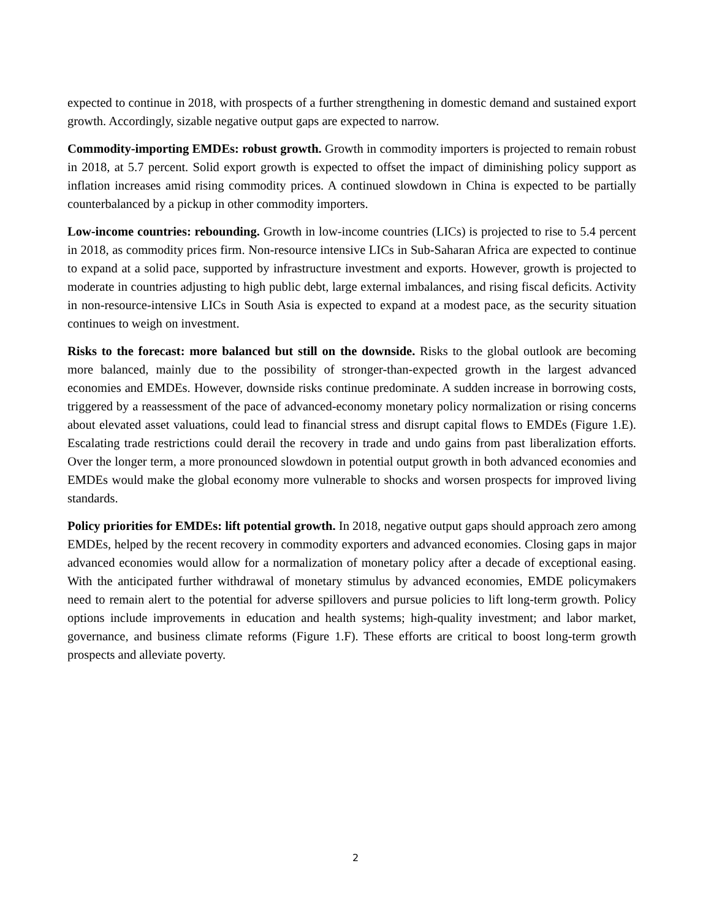expected to continue in 2018, with prospects of a further strengthening in domestic demand and sustained export growth. Accordingly, sizable negative output gaps are expected to narrow.
Commodity-importing EMDEs: robust growth. Growth in commodity importers is projected to remain robust in 2018, at 5.7 percent. Solid export growth is expected to offset the impact of diminishing policy support as inflation increases amid rising commodity prices. A continued slowdown in China is expected to be partially counterbalanced by a pickup in other commodity importers.
Low-income countries: rebounding. Growth in low-income countries (LICs) is projected to rise to 5.4 percent in 2018, as commodity prices firm. Non-resource intensive LICs in Sub-Saharan Africa are expected to continue to expand at a solid pace, supported by infrastructure investment and exports. However, growth is projected to moderate in countries adjusting to high public debt, large external imbalances, and rising fiscal deficits. Activity in non-resource-intensive LICs in South Asia is expected to expand at a modest pace, as the security situation continues to weigh on investment.
Risks to the forecast: more balanced but still on the downside. Risks to the global outlook are becoming more balanced, mainly due to the possibility of stronger-than-expected growth in the largest advanced economies and EMDEs. However, downside risks continue predominate. A sudden increase in borrowing costs, triggered by a reassessment of the pace of advanced-economy monetary policy normalization or rising concerns about elevated asset valuations, could lead to financial stress and disrupt capital flows to EMDEs (Figure 1.E). Escalating trade restrictions could derail the recovery in trade and undo gains from past liberalization efforts. Over the longer term, a more pronounced slowdown in potential output growth in both advanced economies and EMDEs would make the global economy more vulnerable to shocks and worsen prospects for improved living standards.
Policy priorities for EMDEs: lift potential growth. In 2018, negative output gaps should approach zero among EMDEs, helped by the recent recovery in commodity exporters and advanced economies. Closing gaps in major advanced economies would allow for a normalization of monetary policy after a decade of exceptional easing. With the anticipated further withdrawal of monetary stimulus by advanced economies, EMDE policymakers need to remain alert to the potential for adverse spillovers and pursue policies to lift long-term growth. Policy options include improvements in education and health systems; high-quality investment; and labor market, governance, and business climate reforms (Figure 1.F). These efforts are critical to boost long-term growth prospects and alleviate poverty.
2